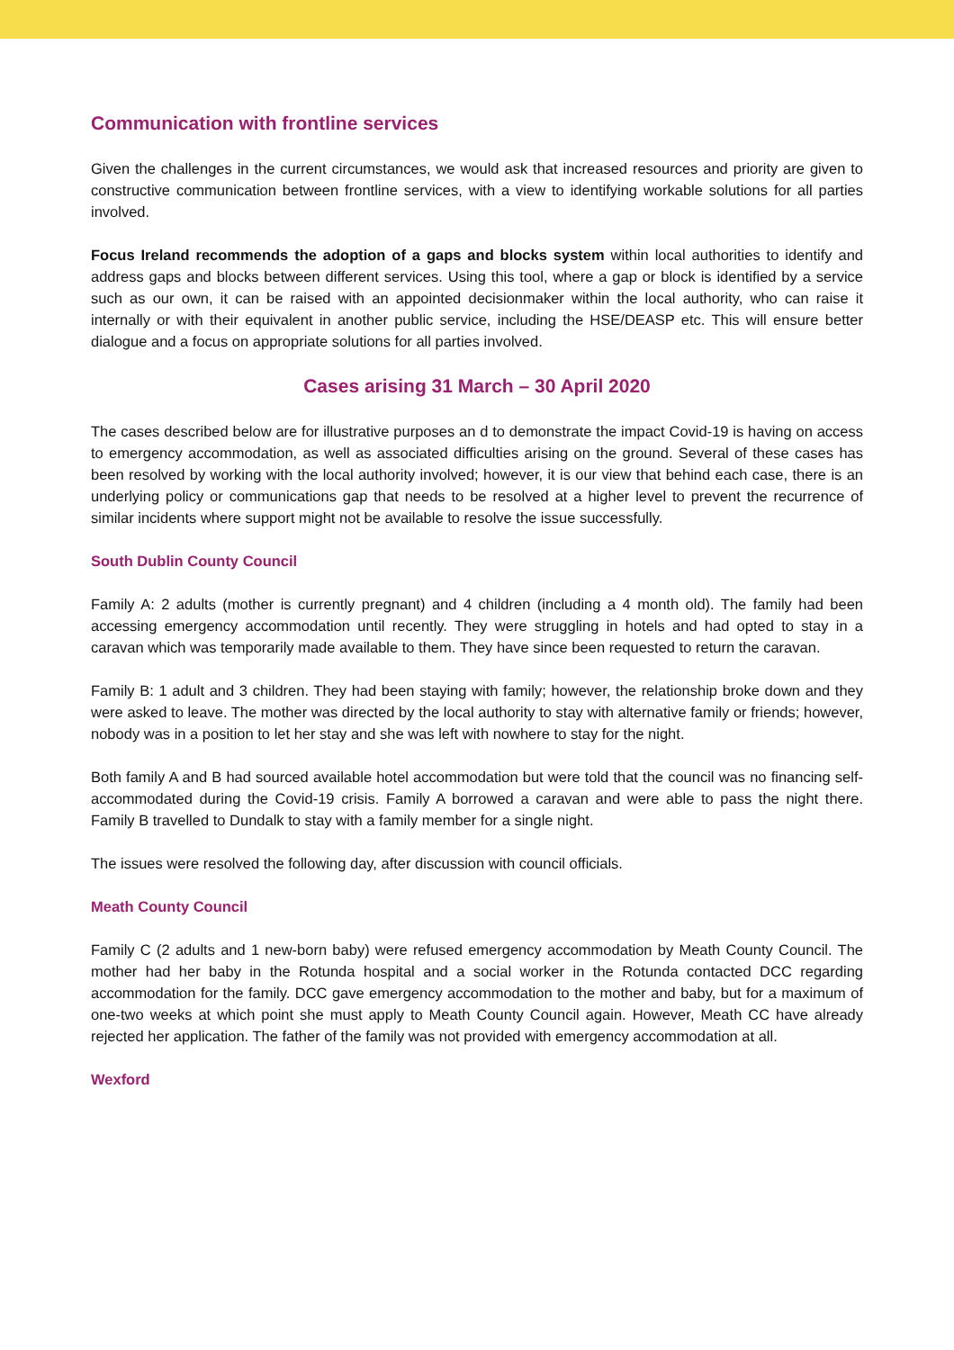Communication with frontline services
Given the challenges in the current circumstances, we would ask that increased resources and priority are given to constructive communication between frontline services, with a view to identifying workable solutions for all parties involved.
Focus Ireland recommends the adoption of a gaps and blocks system within local authorities to identify and address gaps and blocks between different services. Using this tool, where a gap or block is identified by a service such as our own, it can be raised with an appointed decisionmaker within the local authority, who can raise it internally or with their equivalent in another public service, including the HSE/DEASP etc. This will ensure better dialogue and a focus on appropriate solutions for all parties involved.
Cases arising 31 March – 30 April 2020
The cases described below are for illustrative purposes an d to demonstrate the impact Covid-19 is having on access to emergency accommodation, as well as associated difficulties arising on the ground. Several of these cases has been resolved by working with the local authority involved; however, it is our view that behind each case, there is an underlying policy or communications gap that needs to be resolved at a higher level to prevent the recurrence of similar incidents where support might not be available to resolve the issue successfully.
South Dublin County Council
Family A: 2 adults (mother is currently pregnant) and 4 children (including a 4 month old). The family had been accessing emergency accommodation until recently. They were struggling in hotels and had opted to stay in a caravan which was temporarily made available to them. They have since been requested to return the caravan.
Family B: 1 adult and 3 children. They had been staying with family; however, the relationship broke down and they were asked to leave. The mother was directed by the local authority to stay with alternative family or friends; however, nobody was in a position to let her stay and she was left with nowhere to stay for the night.
Both family A and B had sourced available hotel accommodation but were told that the council was no financing self-accommodated during the Covid-19 crisis. Family A borrowed a caravan and were able to pass the night there. Family B travelled to Dundalk to stay with a family member for a single night.
The issues were resolved the following day, after discussion with council officials.
Meath County Council
Family C (2 adults and 1 new-born baby) were refused emergency accommodation by Meath County Council. The mother had her baby in the Rotunda hospital and a social worker in the Rotunda contacted DCC regarding accommodation for the family. DCC gave emergency accommodation to the mother and baby, but for a maximum of one-two weeks at which point she must apply to Meath County Council again. However, Meath CC have already rejected her application. The father of the family was not provided with emergency accommodation at all.
Wexford